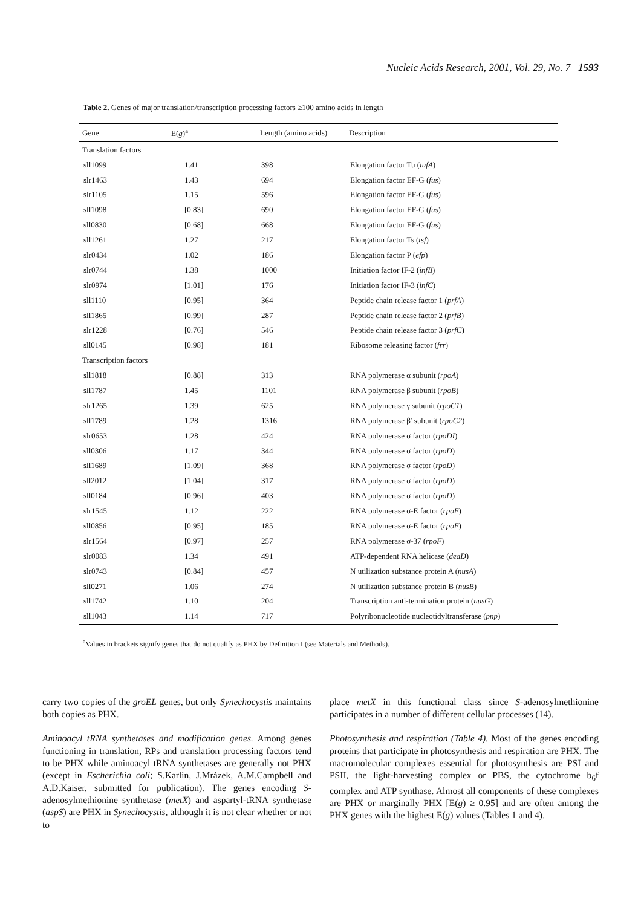Nucleic Acids Research, 2001, Vol. 29, No. 7 1593
Table 2. Genes of major translation/transcription processing factors ≥100 amino acids in length
| Gene | E( g )<sup>a</sup> | Length (amino acids) | Description |
| --- | --- | --- | --- |
| Translation factors | | | |
| sll1099 | 1.41 | 398 | Elongation factor Tu ( tufA ) |
| slr1463 | 1.43 | 694 | Elongation factor EF-G ( fus ) |
| slr1105 | 1.15 | 596 | Elongation factor EF-G ( fus ) |
| sll1098 | [0.83] | 690 | Elongation factor EF-G ( fus ) |
| sll0830 | [0.68] | 668 | Elongation factor EF-G ( fus ) |
| sll1261 | 1.27 | 217 | Elongation factor Ts ( tsf ) |
| slr0434 | 1.02 | 186 | Elongation factor P ( efp ) |
| slr0744 | 1.38 | 1000 | Initiation factor IF-2 ( infB ) |
| slr0974 | [1.01] | 176 | Initiation factor IF-3 ( infC ) |
| sll1110 | [0.95] | 364 | Peptide chain release factor 1 ( prfA ) |
| sll1865 | [0.99] | 287 | Peptide chain release factor 2 ( prfB ) |
| slr1228 | [0.76] | 546 | Peptide chain release factor 3 ( prfC ) |
| sll0145 | [0.98] | 181 | Ribosome releasing factor ( frr ) |
| Transcription factors | | | |
| sll1818 | [0.88] | 313 | RNA polymerase α subunit ( rpoA ) |
| sll1787 | 1.45 | 1101 | RNA polymerase β subunit ( rpoB ) |
| slr1265 | 1.39 | 625 | RNA polymerase γ subunit ( rpoC1 ) |
| sll1789 | 1.28 | 1316 | RNA polymerase β′ subunit ( rpoC2 ) |
| slr0653 | 1.28 | 424 | RNA polymerase σ factor ( rpoDI ) |
| sll0306 | 1.17 | 344 | RNA polymerase σ factor ( rpoD ) |
| sll1689 | [1.09] | 368 | RNA polymerase σ factor ( rpoD ) |
| sll2012 | [1.04] | 317 | RNA polymerase σ factor ( rpoD ) |
| sll0184 | [0.96] | 403 | RNA polymerase σ factor ( rpoD ) |
| slr1545 | 1.12 | 222 | RNA polymerase σ-E factor ( rpoE ) |
| sll0856 | [0.95] | 185 | RNA polymerase σ-E factor ( rpoE ) |
| slr1564 | [0.97] | 257 | RNA polymerase σ-37 ( rpoF ) |
| slr0083 | 1.34 | 491 | ATP-dependent RNA helicase ( deaD ) |
| slr0743 | [0.84] | 457 | N utilization substance protein A ( nusA ) |
| sll0271 | 1.06 | 274 | N utilization substance protein B ( nusB ) |
| sll1742 | 1.10 | 204 | Transcription anti-termination protein ( nusG ) |
| sll1043 | 1.14 | 717 | Polyribonucleotide nucleotidyltransferase ( pnp ) |
<sup>a</sup> Values in brackets signify genes that do not qualify as PHX by Definition I (see Materials and Methods).
carry two copies of the groEL genes, but only Synechocystis maintains both copies as PHX.
Aminoacyl tRNA synthetases and modification genes. Among genes functioning in translation, RPs and translation processing factors tend to be PHX while aminoacyl tRNA synthetases are generally not PHX (except in Escherichia coli; S.Karlin, J.Mrázek, A.M.Campbell and A.D.Kaiser, submitted for publication). The genes encoding S-adenosylmethionine synthetase (metX) and aspartyl-tRNA synthetase (aspS) are PHX in Synechocystis, although it is not clear whether or not to
place metX in this functional class since S-adenosylmethionine participates in a number of different cellular processes (14).
Photosynthesis and respiration (Table 4). Most of the genes encoding proteins that participate in photosynthesis and respiration are PHX. The macromolecular complexes essential for photosynthesis are PSI and PSII, the light-harvesting complex or PBS, the cytochrome b<sub>6</sub>f complex and ATP synthase. Almost all components of these complexes are PHX or marginally PHX [E(g) ≥ 0.95] and are often among the PHX genes with the highest E(g) values (Tables 1 and 4).